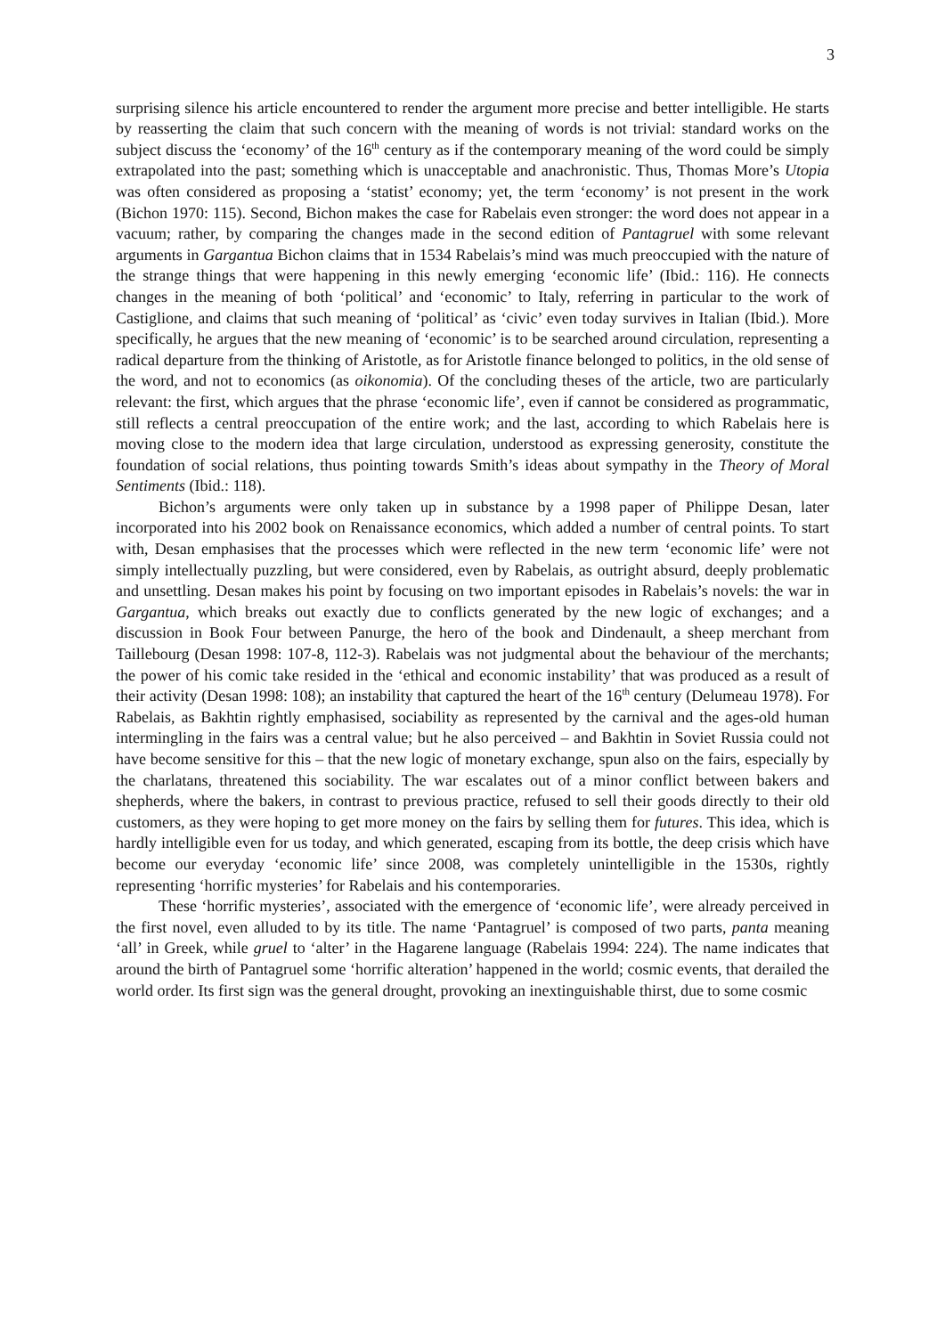3
surprising silence his article encountered to render the argument more precise and better intelligible. He starts by reasserting the claim that such concern with the meaning of words is not trivial: standard works on the subject discuss the ‘economy’ of the 16<sup>th</sup> century as if the contemporary meaning of the word could be simply extrapolated into the past; something which is unacceptable and anachronistic. Thus, Thomas More’s Utopia was often considered as proposing a ‘statist’ economy; yet, the term ‘economy’ is not present in the work (Bichon 1970: 115). Second, Bichon makes the case for Rabelais even stronger: the word does not appear in a vacuum; rather, by comparing the changes made in the second edition of Pantagruel with some relevant arguments in Gargantua Bichon claims that in 1534 Rabelais’s mind was much preoccupied with the nature of the strange things that were happening in this newly emerging ‘economic life’ (Ibid.: 116). He connects changes in the meaning of both ‘political’ and ‘economic’ to Italy, referring in particular to the work of Castiglione, and claims that such meaning of ‘political’ as ‘civic’ even today survives in Italian (Ibid.). More specifically, he argues that the new meaning of ‘economic’ is to be searched around circulation, representing a radical departure from the thinking of Aristotle, as for Aristotle finance belonged to politics, in the old sense of the word, and not to economics (as oikonomia). Of the concluding theses of the article, two are particularly relevant: the first, which argues that the phrase ‘economic life’, even if cannot be considered as programmatic, still reflects a central preoccupation of the entire work; and the last, according to which Rabelais here is moving close to the modern idea that large circulation, understood as expressing generosity, constitute the foundation of social relations, thus pointing towards Smith’s ideas about sympathy in the Theory of Moral Sentiments (Ibid.: 118).
Bichon’s arguments were only taken up in substance by a 1998 paper of Philippe Desan, later incorporated into his 2002 book on Renaissance economics, which added a number of central points. To start with, Desan emphasises that the processes which were reflected in the new term ‘economic life’ were not simply intellectually puzzling, but were considered, even by Rabelais, as outright absurd, deeply problematic and unsettling. Desan makes his point by focusing on two important episodes in Rabelais’s novels: the war in Gargantua, which breaks out exactly due to conflicts generated by the new logic of exchanges; and a discussion in Book Four between Panurge, the hero of the book and Dindenault, a sheep merchant from Taillebourg (Desan 1998: 107-8, 112-3). Rabelais was not judgmental about the behaviour of the merchants; the power of his comic take resided in the ‘ethical and economic instability’ that was produced as a result of their activity (Desan 1998: 108); an instability that captured the heart of the 16<sup>th</sup> century (Delumeau 1978). For Rabelais, as Bakhtin rightly emphasised, sociability as represented by the carnival and the ages-old human intermingling in the fairs was a central value; but he also perceived – and Bakhtin in Soviet Russia could not have become sensitive for this – that the new logic of monetary exchange, spun also on the fairs, especially by the charlatans, threatened this sociability. The war escalates out of a minor conflict between bakers and shepherds, where the bakers, in contrast to previous practice, refused to sell their goods directly to their old customers, as they were hoping to get more money on the fairs by selling them for futures. This idea, which is hardly intelligible even for us today, and which generated, escaping from its bottle, the deep crisis which have become our everyday ‘economic life’ since 2008, was completely unintelligible in the 1530s, rightly representing ‘horrific mysteries’ for Rabelais and his contemporaries.
These ‘horrific mysteries’, associated with the emergence of ‘economic life’, were already perceived in the first novel, even alluded to by its title. The name ‘Pantagruel’ is composed of two parts, panta meaning ‘all’ in Greek, while gruel to ‘alter’ in the Hagarene language (Rabelais 1994: 224). The name indicates that around the birth of Pantagruel some ‘horrific alteration’ happened in the world; cosmic events, that derailed the world order. Its first sign was the general drought, provoking an inextinguishable thirst, due to some cosmic